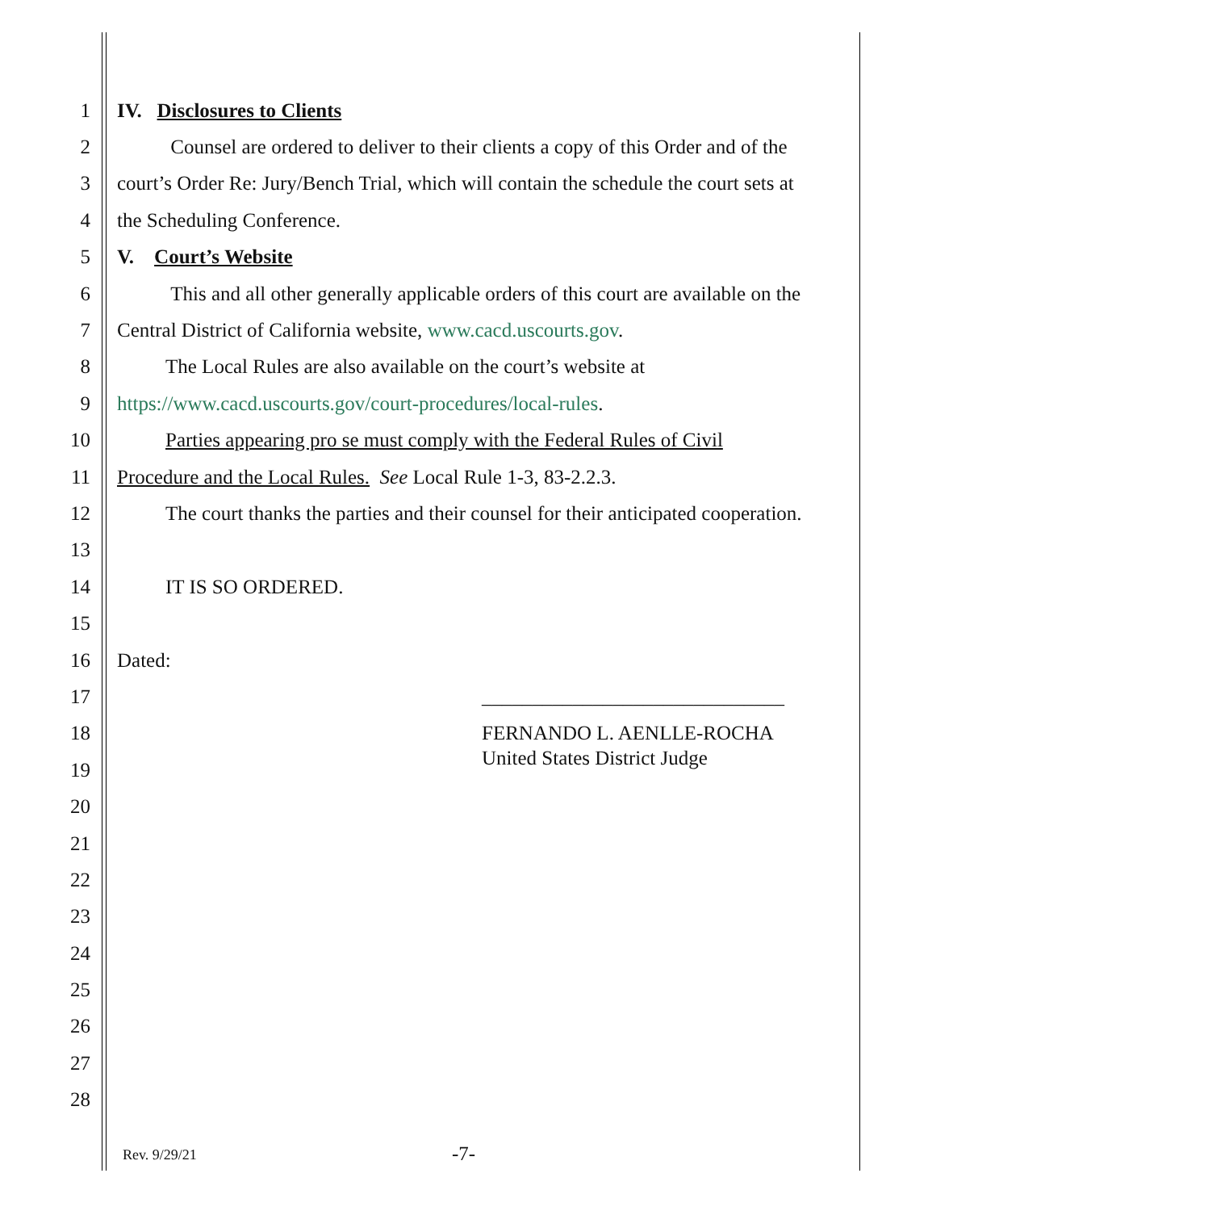1 IV. Disclosures to Clients
2 Counsel are ordered to deliver to their clients a copy of this Order and of the
3 court’s Order Re: Jury/Bench Trial, which will contain the schedule the court sets at
4 the Scheduling Conference.
5 V. Court’s Website
6 This and all other generally applicable orders of this court are available on the
7 Central District of California website, www.cacd.uscourts.gov.
8 The Local Rules are also available on the court’s website at
9 https://www.cacd.uscourts.gov/court-procedures/local-rules.
10 Parties appearing pro se must comply with the Federal Rules of Civil
11 Procedure and the Local Rules. See Local Rule 1-3, 83-2.2.3.
12 The court thanks the parties and their counsel for their anticipated cooperation.
13
14 IT IS SO ORDERED.
15
16 Dated:
17 ______________________________
18 FERNANDO L. AENLLE-ROCHA
19 United States District Judge
20
21
22
23
24
25
26
27
28
Rev. 9/29/21 -7-